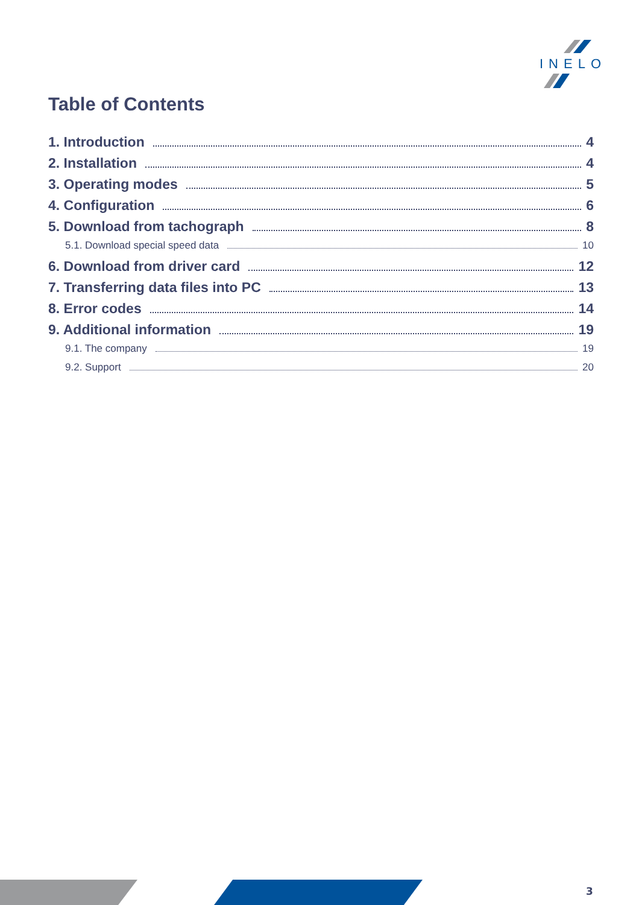INELO
Table of Contents
1. Introduction 4
2. Installation 4
3. Operating modes 5
4. Configuration 6
5. Download from tachograph 8
5.1. Download special speed data 10
6. Download from driver card 12
7. Transferring data files into PC 13
8. Error codes 14
9. Additional information 19
9.1. The company 19
9.2. Support 20
3